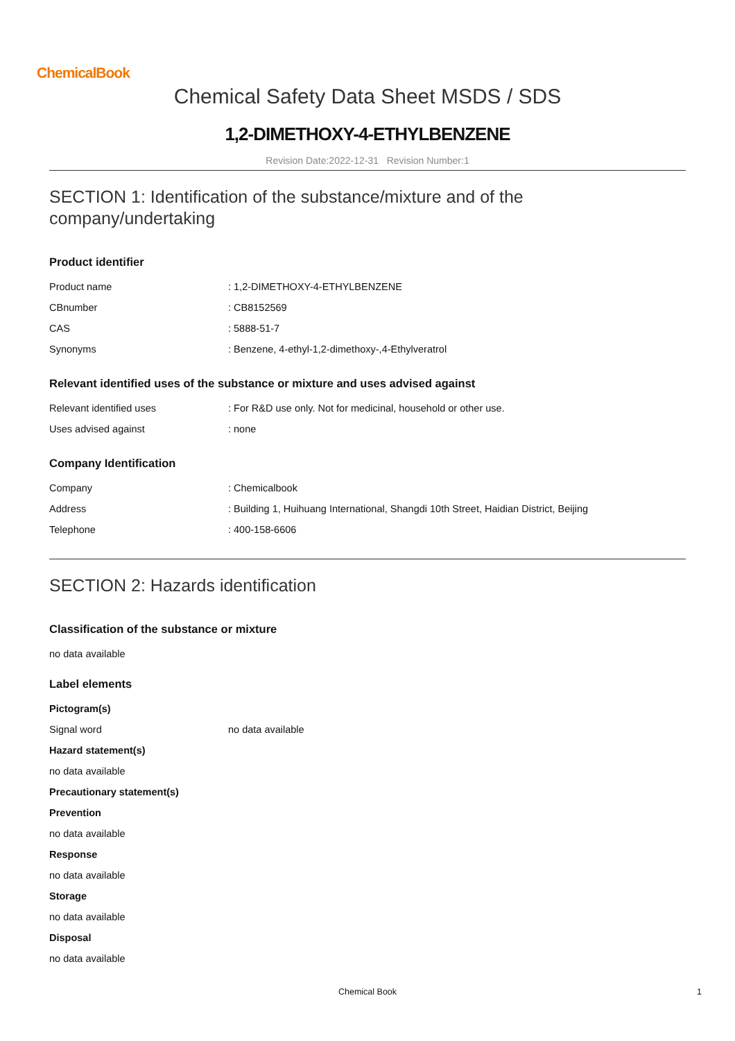ChemicalBook
Chemical Safety Data Sheet MSDS / SDS
1,2-DIMETHOXY-4-ETHYLBENZENE
Revision Date:2022-12-31 Revision Number:1
SECTION 1: Identification of the substance/mixture and of the company/undertaking
Product identifier
| Product name | : 1,2-DIMETHOXY-4-ETHYLBENZENE |
| CBnumber | : CB8152569 |
| CAS | : 5888-51-7 |
| Synonyms | : Benzene, 4-ethyl-1,2-dimethoxy-,4-Ethylveratrol |
Relevant identified uses of the substance or mixture and uses advised against
| Relevant identified uses | : For R&D use only. Not for medicinal, household or other use. |
| Uses advised against | : none |
Company Identification
| Company | : Chemicalbook |
| Address | : Building 1, Huihuang International, Shangdi 10th Street, Haidian District, Beijing |
| Telephone | : 400-158-6606 |
SECTION 2: Hazards identification
Classification of the substance or mixture
no data available
Label elements
Pictogram(s)
| Signal word | no data available |
Hazard statement(s)
no data available
Precautionary statement(s)
Prevention
no data available
Response
no data available
Storage
no data available
Disposal
no data available
Chemical Book 1